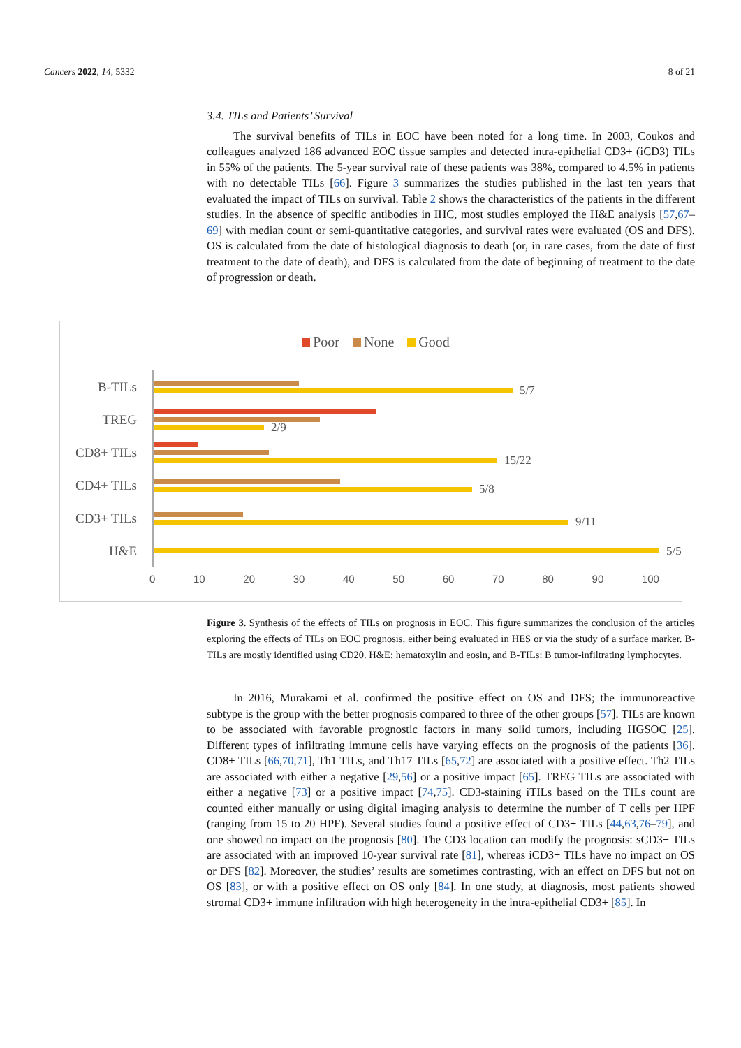Cancers 2022, 14, 5332 8 of 21
3.4. TILs and Patients’ Survival
The survival benefits of TILs in EOC have been noted for a long time. In 2003, Coukos and colleagues analyzed 186 advanced EOC tissue samples and detected intra-epithelial CD3+ (iCD3) TILs in 55% of the patients. The 5-year survival rate of these patients was 38%, compared to 4.5% in patients with no detectable TILs [66]. Figure 3 summarizes the studies published in the last ten years that evaluated the impact of TILs on survival. Table 2 shows the characteristics of the patients in the different studies. In the absence of specific antibodies in IHC, most studies employed the H&E analysis [57,67–69] with median count or semi-quantitative categories, and survival rates were evaluated (OS and DFS). OS is calculated from the date of histological diagnosis to death (or, in rare cases, from the date of first treatment to the date of death), and DFS is calculated from the date of beginning of treatment to the date of progression or death.
Poor None Good
B-TILs
5/7
TREG
2/9
CD8+ TILs
15/22
CD4+ TILs
5/8
CD3+ TILs
9/11
H&E
5/5
0 10 20 30 40 50 60 70 80 90 100
Figure 3. Synthesis of the effects of TILs on prognosis in EOC. This figure summarizes the conclusion of the articles exploring the effects of TILs on EOC prognosis, either being evaluated in HES or via the study of a surface marker. B-TILs are mostly identified using CD20. H&E: hematoxylin and eosin, and B-TILs: B tumor-infiltrating lymphocytes.
In 2016, Murakami et al. confirmed the positive effect on OS and DFS; the immunoreactive subtype is the group with the better prognosis compared to three of the other groups [57]. TILs are known to be associated with favorable prognostic factors in many solid tumors, including HGSOC [25]. Different types of infiltrating immune cells have varying effects on the prognosis of the patients [36]. CD8+ TILs [66,70,71], Th1 TILs, and Th17 TILs [65,72] are associated with a positive effect. Th2 TILs are associated with either a negative [29,56] or a positive impact [65]. TREG TILs are associated with either a negative [73] or a positive impact [74,75]. CD3-staining iTILs based on the TILs count are counted either manually or using digital imaging analysis to determine the number of T cells per HPF (ranging from 15 to 20 HPF). Several studies found a positive effect of CD3+ TILs [44,63,76–79], and one showed no impact on the prognosis [80]. The CD3 location can modify the prognosis: sCD3+ TILs are associated with an improved 10-year survival rate [81], whereas iCD3+ TILs have no impact on OS or DFS [82]. Moreover, the studies’ results are sometimes contrasting, with an effect on DFS but not on OS [83], or with a positive effect on OS only [84]. In one study, at diagnosis, most patients showed stromal CD3+ immune infiltration with high heterogeneity in the intra-epithelial CD3+ [85]. In